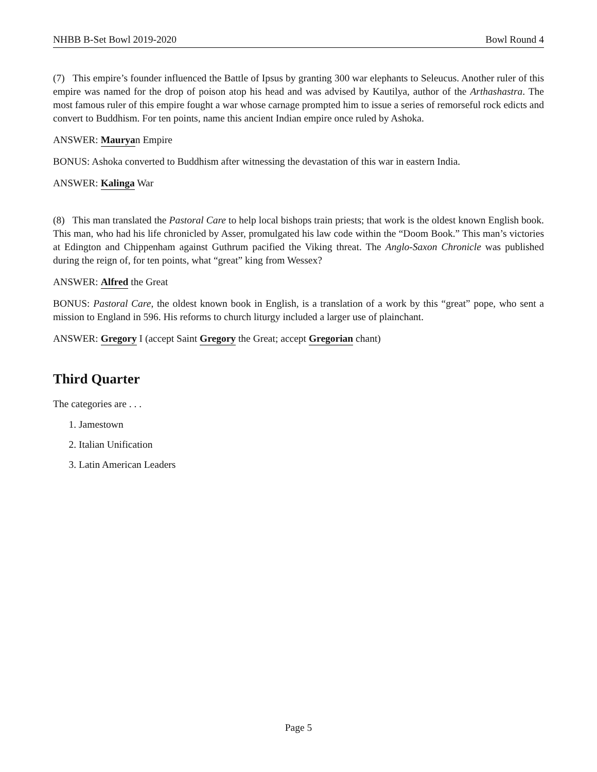NHBB B-Set Bowl 2019-2020 Bowl Round 4
(7) This empire’s founder influenced the Battle of Ipsus by granting 300 war elephants to Seleucus. Another ruler of this empire was named for the drop of poison atop his head and was advised by Kautilya, author of the Arthashastra. The most famous ruler of this empire fought a war whose carnage prompted him to issue a series of remorseful rock edicts and convert to Buddhism. For ten points, name this ancient Indian empire once ruled by Ashoka.
ANSWER: Mauryan Empire
BONUS: Ashoka converted to Buddhism after witnessing the devastation of this war in eastern India.
ANSWER: Kalinga War
(8) This man translated the Pastoral Care to help local bishops train priests; that work is the oldest known English book. This man, who had his life chronicled by Asser, promulgated his law code within the “Doom Book.” This man’s victories at Edington and Chippenham against Guthrum pacified the Viking threat. The Anglo-Saxon Chronicle was published during the reign of, for ten points, what “great” king from Wessex?
ANSWER: Alfred the Great
BONUS: Pastoral Care, the oldest known book in English, is a translation of a work by this “great” pope, who sent a mission to England in 596. His reforms to church liturgy included a larger use of plainchant.
ANSWER: Gregory I (accept Saint Gregory the Great; accept Gregorian chant)
Third Quarter
The categories are . . .
1. Jamestown
2. Italian Unification
3. Latin American Leaders
Page 5